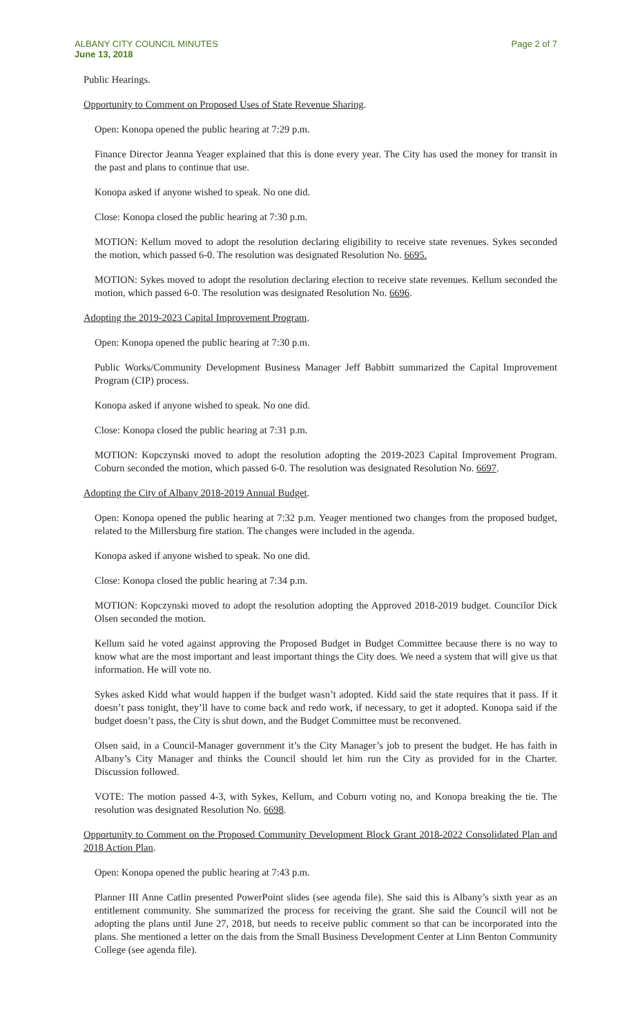ALBANY CITY COUNCIL MINUTES
June 13, 2018
Page 2 of 7
Public Hearings.
Opportunity to Comment on Proposed Uses of State Revenue Sharing.
Open: Konopa opened the public hearing at 7:29 p.m.
Finance Director Jeanna Yeager explained that this is done every year. The City has used the money for transit in the past and plans to continue that use.
Konopa asked if anyone wished to speak. No one did.
Close: Konopa closed the public hearing at 7:30 p.m.
MOTION: Kellum moved to adopt the resolution declaring eligibility to receive state revenues. Sykes seconded the motion, which passed 6-0. The resolution was designated Resolution No. 6695.
MOTION: Sykes moved to adopt the resolution declaring election to receive state revenues. Kellum seconded the motion, which passed 6-0. The resolution was designated Resolution No. 6696.
Adopting the 2019-2023 Capital Improvement Program.
Open: Konopa opened the public hearing at 7:30 p.m.
Public Works/Community Development Business Manager Jeff Babbitt summarized the Capital Improvement Program (CIP) process.
Konopa asked if anyone wished to speak. No one did.
Close: Konopa closed the public hearing at 7:31 p.m.
MOTION: Kopczynski moved to adopt the resolution adopting the 2019-2023 Capital Improvement Program. Coburn seconded the motion, which passed 6-0. The resolution was designated Resolution No. 6697.
Adopting the City of Albany 2018-2019 Annual Budget.
Open: Konopa opened the public hearing at 7:32 p.m. Yeager mentioned two changes from the proposed budget, related to the Millersburg fire station. The changes were included in the agenda.
Konopa asked if anyone wished to speak. No one did.
Close: Konopa closed the public hearing at 7:34 p.m.
MOTION: Kopczynski moved to adopt the resolution adopting the Approved 2018-2019 budget. Councilor Dick Olsen seconded the motion.
Kellum said he voted against approving the Proposed Budget in Budget Committee because there is no way to know what are the most important and least important things the City does. We need a system that will give us that information. He will vote no.
Sykes asked Kidd what would happen if the budget wasn’t adopted. Kidd said the state requires that it pass. If it doesn’t pass tonight, they’ll have to come back and redo work, if necessary, to get it adopted. Konopa said if the budget doesn’t pass, the City is shut down, and the Budget Committee must be reconvened.
Olsen said, in a Council-Manager government it’s the City Manager’s job to present the budget. He has faith in Albany’s City Manager and thinks the Council should let him run the City as provided for in the Charter. Discussion followed.
VOTE: The motion passed 4-3, with Sykes, Kellum, and Coburn voting no, and Konopa breaking the tie. The resolution was designated Resolution No. 6698.
Opportunity to Comment on the Proposed Community Development Block Grant 2018-2022 Consolidated Plan and 2018 Action Plan.
Open: Konopa opened the public hearing at 7:43 p.m.
Planner III Anne Catlin presented PowerPoint slides (see agenda file). She said this is Albany’s sixth year as an entitlement community. She summarized the process for receiving the grant. She said the Council will not be adopting the plans until June 27, 2018, but needs to receive public comment so that can be incorporated into the plans. She mentioned a letter on the dais from the Small Business Development Center at Linn Benton Community College (see agenda file).